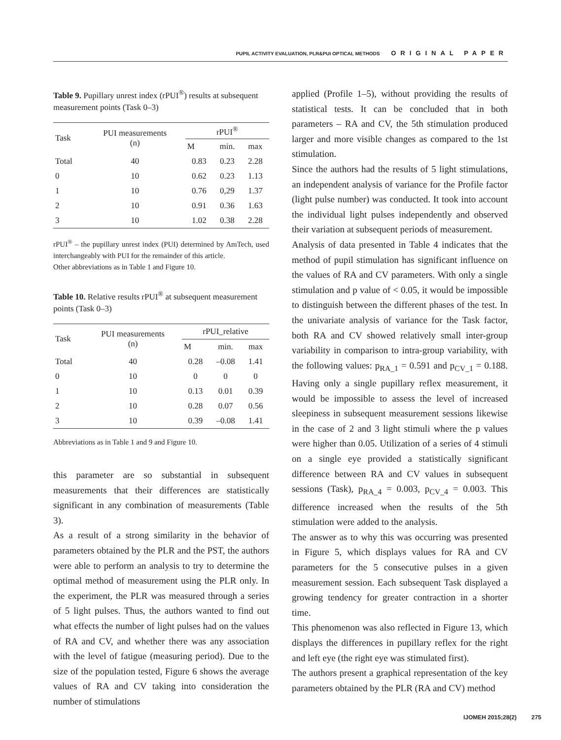PUPIL ACTIVITY EVALUATION, PLR&PUI OPTICAL METHODS ORIGINAL PAPER
Table 9. Pupillary unrest index (rPUI<sup>®</sup>) results at subsequent measurement points (Task 0–3)
| Task | PUI measurements (n) | rPUI<sup>®</sup> | | |
| --- | --- | --- | --- | --- |
| | | M | min. | max |
| Total | 40 | 0.83 | 0.23 | 2.28 |
| 0 | 10 | 0.62 | 0.23 | 1.13 |
| 1 | 10 | 0.76 | 0,29 | 1.37 |
| 2 | 10 | 0.91 | 0.36 | 1.63 |
| 3 | 10 | 1.02 | 0.38 | 2.28 |
rPUI<sup>®</sup> – the pupillary unrest index (PUI) determined by AmTech, used interchangeably with PUI for the remainder of this article.
Other abbreviations as in Table 1 and Figure 10.
Table 10. Relative results rPUI<sup>®</sup> at subsequent measurement points (Task 0–3)
| Task | PUI measurements (n) | rPUI_relative | | |
| --- | --- | --- | --- | --- |
| | | M | min. | max |
| Total | 40 | 0.28 | –0.08 | 1.41 |
| 0 | 10 | 0 | 0 | 0 |
| 1 | 10 | 0.13 | 0.01 | 0.39 |
| 2 | 10 | 0.28 | 0.07 | 0.56 |
| 3 | 10 | 0.39 | –0.08 | 1.41 |
Abbreviations as in Table 1 and 9 and Figure 10.
this parameter are so substantial in subsequent measurements that their differences are statistically significant in any combination of measurements (Table 3).
As a result of a strong similarity in the behavior of parameters obtained by the PLR and the PST, the authors were able to perform an analysis to try to determine the optimal method of measurement using the PLR only. In the experiment, the PLR was measured through a series of 5 light pulses. Thus, the authors wanted to find out what effects the number of light pulses had on the values of RA and CV, and whether there was any association with the level of fatigue (measuring period). Due to the size of the population tested, Figure 6 shows the average values of RA and CV taking into consideration the number of stimulations
applied (Profile 1–5), without providing the results of statistical tests. It can be concluded that in both parameters – RA and CV, the 5th stimulation produced larger and more visible changes as compared to the 1st stimulation.
Since the authors had the results of 5 light stimulations, an independent analysis of variance for the Profile factor (light pulse number) was conducted. It took into account the individual light pulses independently and observed their variation at subsequent periods of measurement.
Analysis of data presented in Table 4 indicates that the method of pupil stimulation has significant influence on the values of RA and CV parameters. With only a single stimulation and p value of < 0.05, it would be impossible to distinguish between the different phases of the test. In the univariate analysis of variance for the Task factor, both RA and CV showed relatively small inter-group variability in comparison to intra-group variability, with the following values: p<sub>RA_1</sub> = 0.591 and p<sub>CV_1</sub> = 0.188. Having only a single pupillary reflex measurement, it would be impossible to assess the level of increased sleepiness in subsequent measurement sessions likewise in the case of 2 and 3 light stimuli where the p values were higher than 0.05. Utilization of a series of 4 stimuli on a single eye provided a statistically significant difference between RA and CV values in subsequent sessions (Task), p<sub>RA_4</sub> = 0.003, p<sub>CV_4</sub> = 0.003. This difference increased when the results of the 5th stimulation were added to the analysis.
The answer as to why this was occurring was presented in Figure 5, which displays values for RA and CV parameters for the 5 consecutive pulses in a given measurement session. Each subsequent Task displayed a growing tendency for greater contraction in a shorter time.
This phenomenon was also reflected in Figure 13, which displays the differences in pupillary reflex for the right and left eye (the right eye was stimulated first).
The authors present a graphical representation of the key parameters obtained by the PLR (RA and CV) method
IJOMEH 2015;28(2) 275